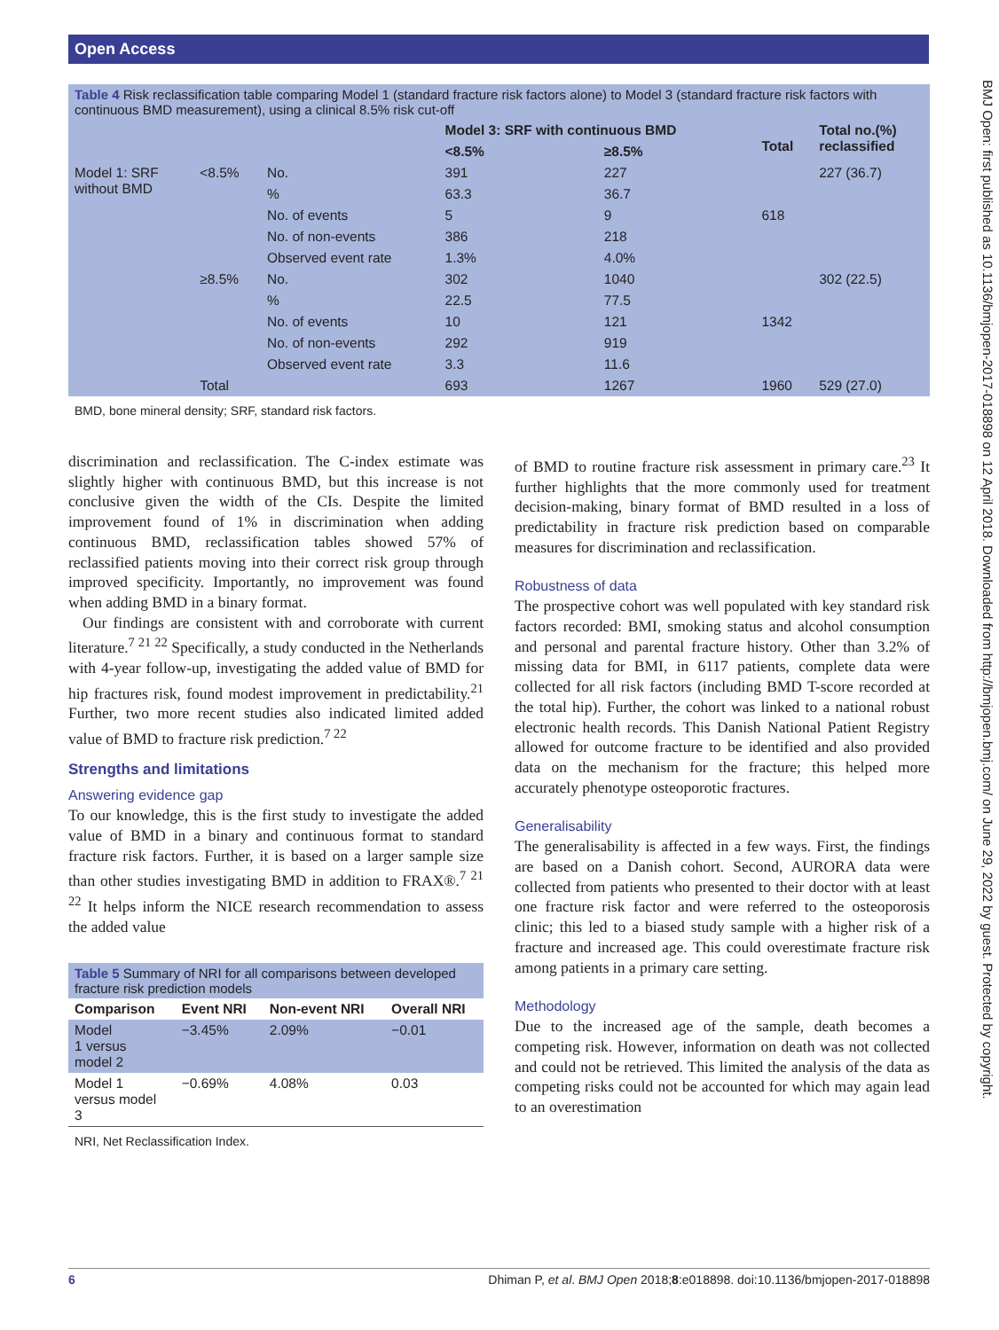Open Access
BMJ Open: first published as 10.1136/bmjopen-2017-018898 on 12 April 2018. Downloaded from http://bmjopen.bmj.com/ on June 29, 2022 by guest. Protected by copyright.
Table 4 Risk reclassification table comparing Model 1 (standard fracture risk factors alone) to Model 3 (standard fracture risk factors with continuous BMD measurement), using a clinical 8.5% risk cut-off
| | | | Model 3: SRF with continuous BMD | | Total | Total no.(%) reclassified |
| --- | --- | --- | --- | --- | --- | --- |
| | | | <8.5% | ≥8.5% | | |
| Model 1: SRF without BMD | <8.5% | No. | 391 | 227 | | 227 (36.7) |
| | | % | 63.3 | 36.7 | | |
| | | No. of events | 5 | 9 | 618 | |
| | | No. of non-events | 386 | 218 | | |
| | | Observed event rate | 1.3% | 4.0% | | |
| | ≥8.5% | No. | 302 | 1040 | | 302 (22.5) |
| | | % | 22.5 | 77.5 | | |
| | | No. of events | 10 | 121 | 1342 | |
| | | No. of non-events | 292 | 919 | | |
| | | Observed event rate | 3.3 | 11.6 | | |
| | Total | | 693 | 1267 | 1960 | 529 (27.0) |
BMD, bone mineral density; SRF, standard risk factors.
discrimination and reclassification. The C-index estimate was slightly higher with continuous BMD, but this increase is not conclusive given the width of the CIs. Despite the limited improvement found of 1% in discrimination when adding continuous BMD, reclassification tables showed 57% of reclassified patients moving into their correct risk group through improved specificity. Importantly, no improvement was found when adding BMD in a binary format.
Our findings are consistent with and corroborate with current literature.<sup>7 21 22</sup> Specifically, a study conducted in the Netherlands with 4-year follow-up, investigating the added value of BMD for hip fractures risk, found modest improvement in predictability.<sup>21</sup> Further, two more recent studies also indicated limited added value of BMD to fracture risk prediction.<sup>7 22</sup>
Strengths and limitations
Answering evidence gap
To our knowledge, this is the first study to investigate the added value of BMD in a binary and continuous format to standard fracture risk factors. Further, it is based on a larger sample size than other studies investigating BMD in addition to FRAX®.<sup>7 21 22</sup> It helps inform the NICE research recommendation to assess the added value
Table 5 Summary of NRI for all comparisons between developed fracture risk prediction models
| Comparison | Event NRI | Non-event NRI | Overall NRI |
| --- | --- | --- | --- |
| Model 1 versus model 2 | −3.45% | 2.09% | −0.01 |
| Model 1 versus model 3 | −0.69% | 4.08% | 0.03 |
NRI, Net Reclassification Index.
of BMD to routine fracture risk assessment in primary care.<sup>23</sup> It further highlights that the more commonly used for treatment decision-making, binary format of BMD resulted in a loss of predictability in fracture risk prediction based on comparable measures for discrimination and reclassification.
Robustness of data
The prospective cohort was well populated with key standard risk factors recorded: BMI, smoking status and alcohol consumption and personal and parental fracture history. Other than 3.2% of missing data for BMI, in 6117 patients, complete data were collected for all risk factors (including BMD T-score recorded at the total hip). Further, the cohort was linked to a national robust electronic health records. This Danish National Patient Registry allowed for outcome fracture to be identified and also provided data on the mechanism for the fracture; this helped more accurately phenotype osteoporotic fractures.
Generalisability
The generalisability is affected in a few ways. First, the findings are based on a Danish cohort. Second, AURORA data were collected from patients who presented to their doctor with at least one fracture risk factor and were referred to the osteoporosis clinic; this led to a biased study sample with a higher risk of a fracture and increased age. This could overestimate fracture risk among patients in a primary care setting.
Methodology
Due to the increased age of the sample, death becomes a competing risk. However, information on death was not collected and could not be retrieved. This limited the analysis of the data as competing risks could not be accounted for which may again lead to an overestimation
6 Dhiman P, et al. BMJ Open 2018;8:e018898. doi:10.1136/bmjopen-2017-018898